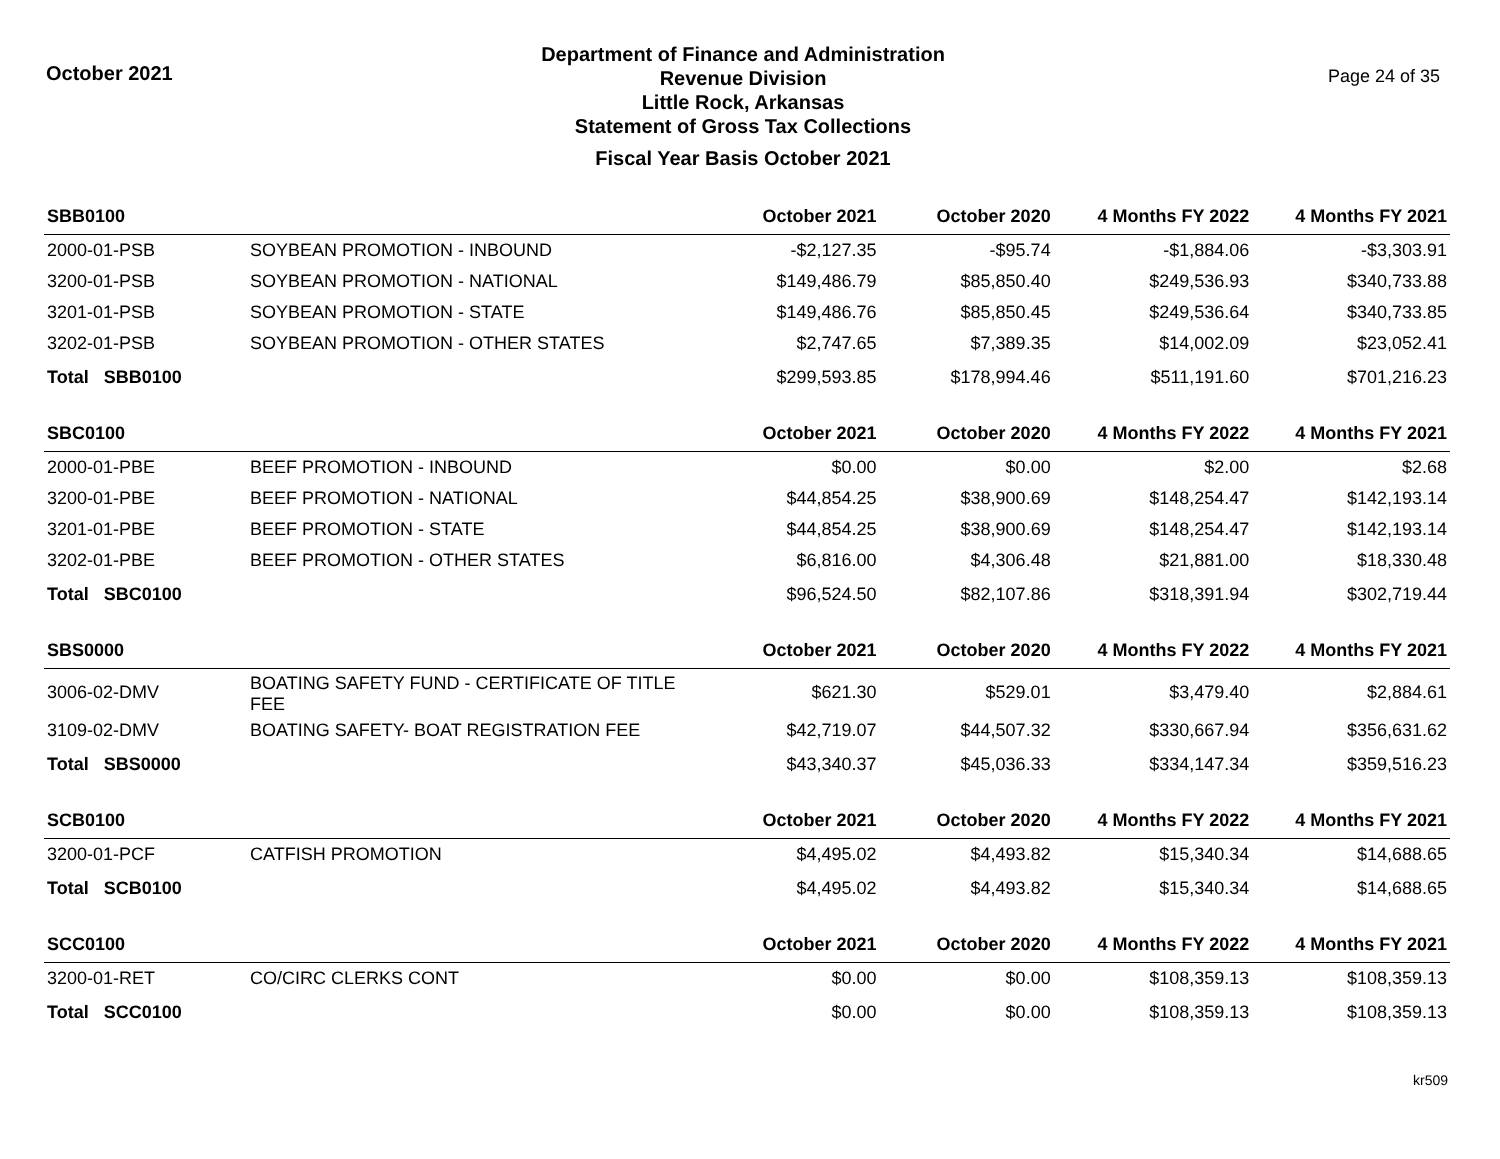October 2021
Department of Finance and Administration
Revenue Division
Little Rock, Arkansas
Statement of Gross Tax Collections
Fiscal Year Basis October 2021
Page 24 of 35
| SBB0100 | | October 2021 | October 2020 | 4 Months FY 2022 | 4 Months FY 2021 |
| --- | --- | --- | --- | --- | --- |
| 2000-01-PSB | SOYBEAN PROMOTION - INBOUND | -$2,127.35 | -$95.74 | -$1,884.06 | -$3,303.91 |
| 3200-01-PSB | SOYBEAN PROMOTION - NATIONAL | $149,486.79 | $85,850.40 | $249,536.93 | $340,733.88 |
| 3201-01-PSB | SOYBEAN PROMOTION - STATE | $149,486.76 | $85,850.45 | $249,536.64 | $340,733.85 |
| 3202-01-PSB | SOYBEAN PROMOTION - OTHER STATES | $2,747.65 | $7,389.35 | $14,002.09 | $23,052.41 |
| Total SBB0100 | | $299,593.85 | $178,994.46 | $511,191.60 | $701,216.23 |
| SBC0100 | | October 2021 | October 2020 | 4 Months FY 2022 | 4 Months FY 2021 |
| 2000-01-PBE | BEEF PROMOTION - INBOUND | $0.00 | $0.00 | $2.00 | $2.68 |
| 3200-01-PBE | BEEF PROMOTION - NATIONAL | $44,854.25 | $38,900.69 | $148,254.47 | $142,193.14 |
| 3201-01-PBE | BEEF PROMOTION - STATE | $44,854.25 | $38,900.69 | $148,254.47 | $142,193.14 |
| 3202-01-PBE | BEEF PROMOTION - OTHER STATES | $6,816.00 | $4,306.48 | $21,881.00 | $18,330.48 |
| Total SBC0100 | | $96,524.50 | $82,107.86 | $318,391.94 | $302,719.44 |
| SBS0000 | | October 2021 | October 2020 | 4 Months FY 2022 | 4 Months FY 2021 |
| 3006-02-DMV | BOATING SAFETY FUND - CERTIFICATE OF TITLE FEE | $621.30 | $529.01 | $3,479.40 | $2,884.61 |
| 3109-02-DMV | BOATING SAFETY- BOAT REGISTRATION FEE | $42,719.07 | $44,507.32 | $330,667.94 | $356,631.62 |
| Total SBS0000 | | $43,340.37 | $45,036.33 | $334,147.34 | $359,516.23 |
| SCB0100 | | October 2021 | October 2020 | 4 Months FY 2022 | 4 Months FY 2021 |
| 3200-01-PCF | CATFISH PROMOTION | $4,495.02 | $4,493.82 | $15,340.34 | $14,688.65 |
| Total SCB0100 | | $4,495.02 | $4,493.82 | $15,340.34 | $14,688.65 |
| SCC0100 | | October 2021 | October 2020 | 4 Months FY 2022 | 4 Months FY 2021 |
| 3200-01-RET | CO/CIRC CLERKS CONT | $0.00 | $0.00 | $108,359.13 | $108,359.13 |
| Total SCC0100 | | $0.00 | $0.00 | $108,359.13 | $108,359.13 |
kr509